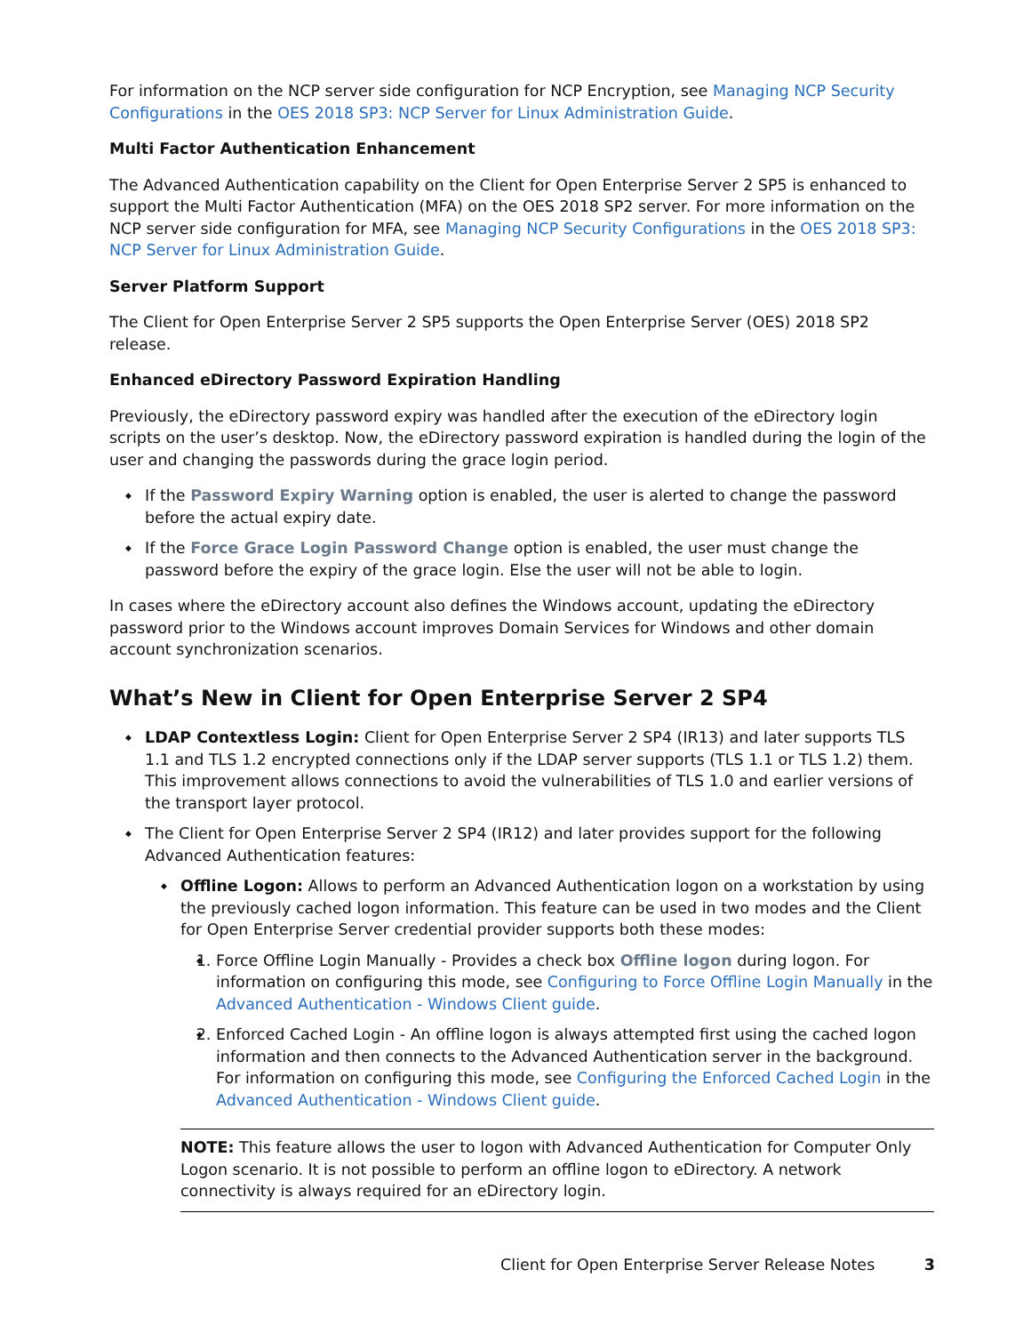For information on the NCP server side configuration for NCP Encryption, see Managing NCP Security Configurations in the OES 2018 SP3: NCP Server for Linux Administration Guide.
Multi Factor Authentication Enhancement
The Advanced Authentication capability on the Client for Open Enterprise Server 2 SP5 is enhanced to support the Multi Factor Authentication (MFA) on the OES 2018 SP2 server. For more information on the NCP server side configuration for MFA, see Managing NCP Security Configurations in the OES 2018 SP3: NCP Server for Linux Administration Guide.
Server Platform Support
The Client for Open Enterprise Server 2 SP5 supports the Open Enterprise Server (OES) 2018 SP2 release.
Enhanced eDirectory Password Expiration Handling
Previously, the eDirectory password expiry was handled after the execution of the eDirectory login scripts on the user’s desktop. Now, the eDirectory password expiration is handled during the login of the user and changing the passwords during the grace login period.
If the Password Expiry Warning option is enabled, the user is alerted to change the password before the actual expiry date.
If the Force Grace Login Password Change option is enabled, the user must change the password before the expiry of the grace login. Else the user will not be able to login.
In cases where the eDirectory account also defines the Windows account, updating the eDirectory password prior to the Windows account improves Domain Services for Windows and other domain account synchronization scenarios.
What’s New in Client for Open Enterprise Server 2 SP4
LDAP Contextless Login: Client for Open Enterprise Server 2 SP4 (IR13) and later supports TLS 1.1 and TLS 1.2 encrypted connections only if the LDAP server supports (TLS 1.1 or TLS 1.2) them. This improvement allows connections to avoid the vulnerabilities of TLS 1.0 and earlier versions of the transport layer protocol.
The Client for Open Enterprise Server 2 SP4 (IR12) and later provides support for the following Advanced Authentication features:
Offline Logon: Allows to perform an Advanced Authentication logon on a workstation by using the previously cached logon information. This feature can be used in two modes and the Client for Open Enterprise Server credential provider supports both these modes:
1. Force Offline Login Manually - Provides a check box Offline logon during logon. For information on configuring this mode, see Configuring to Force Offline Login Manually in the Advanced Authentication - Windows Client guide.
2. Enforced Cached Login - An offline logon is always attempted first using the cached logon information and then connects to the Advanced Authentication server in the background. For information on configuring this mode, see Configuring the Enforced Cached Login in the Advanced Authentication - Windows Client guide.
NOTE: This feature allows the user to logon with Advanced Authentication for Computer Only Logon scenario. It is not possible to perform an offline logon to eDirectory. A network connectivity is always required for an eDirectory login.
Client for Open Enterprise Server Release Notes 3